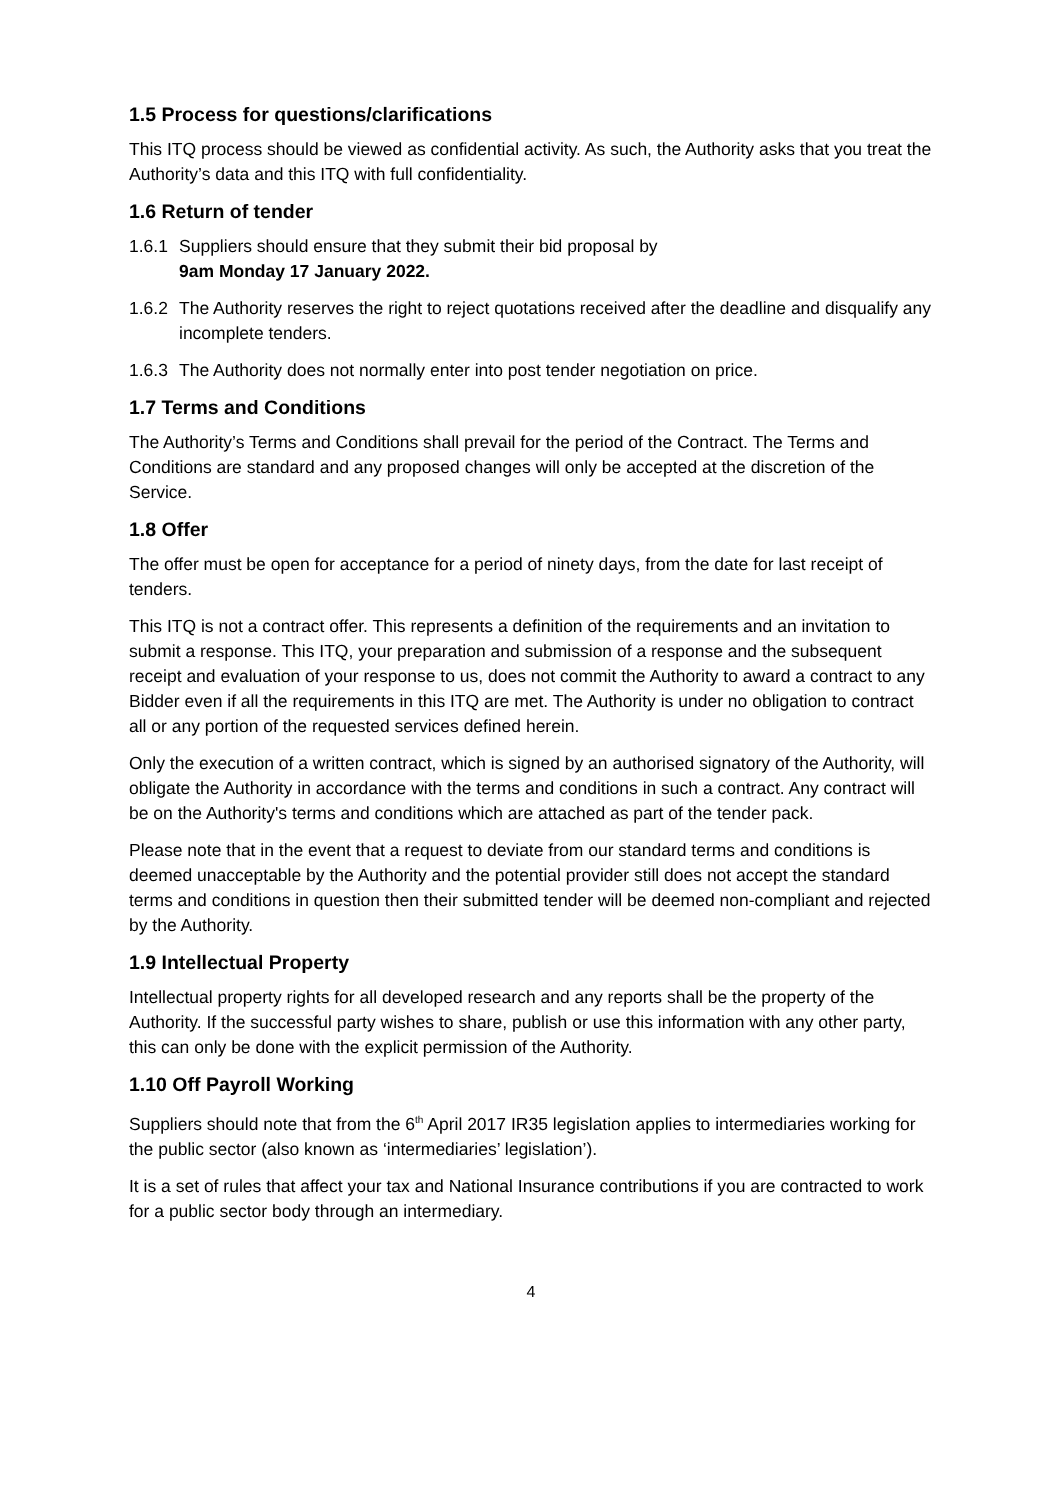1.5 Process for questions/clarifications
This ITQ process should be viewed as confidential activity. As such, the Authority asks that you treat the Authority’s data and this ITQ with full confidentiality.
1.6 Return of tender
1.6.1 Suppliers should ensure that they submit their bid proposal by
9am Monday 17 January 2022.
1.6.2 The Authority reserves the right to reject quotations received after the deadline and disqualify any incomplete tenders.
1.6.3 The Authority does not normally enter into post tender negotiation on price.
1.7 Terms and Conditions
The Authority’s Terms and Conditions shall prevail for the period of the Contract. The Terms and Conditions are standard and any proposed changes will only be accepted at the discretion of the Service.
1.8 Offer
The offer must be open for acceptance for a period of ninety days, from the date for last receipt of tenders.
This ITQ is not a contract offer. This represents a definition of the requirements and an invitation to submit a response. This ITQ, your preparation and submission of a response and the subsequent receipt and evaluation of your response to us, does not commit the Authority to award a contract to any Bidder even if all the requirements in this ITQ are met. The Authority is under no obligation to contract all or any portion of the requested services defined herein.
Only the execution of a written contract, which is signed by an authorised signatory of the Authority, will obligate the Authority in accordance with the terms and conditions in such a contract. Any contract will be on the Authority's terms and conditions which are attached as part of the tender pack.
Please note that in the event that a request to deviate from our standard terms and conditions is deemed unacceptable by the Authority and the potential provider still does not accept the standard terms and conditions in question then their submitted tender will be deemed non-compliant and rejected by the Authority.
1.9 Intellectual Property
Intellectual property rights for all developed research and any reports shall be the property of the Authority. If the successful party wishes to share, publish or use this information with any other party, this can only be done with the explicit permission of the Authority.
1.10 Off Payroll Working
Suppliers should note that from the 6<sup>th</sup> April 2017 IR35 legislation applies to intermediaries working for the public sector (also known as ‘intermediaries’ legislation’).
It is a set of rules that affect your tax and National Insurance contributions if you are contracted to work for a public sector body through an intermediary.
4